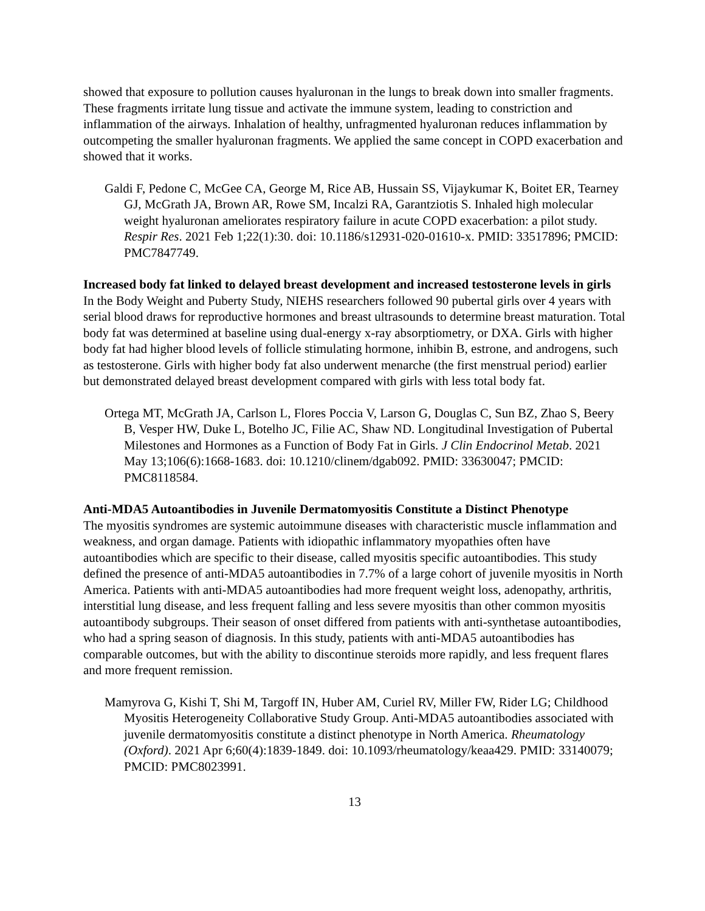showed that exposure to pollution causes hyaluronan in the lungs to break down into smaller fragments. These fragments irritate lung tissue and activate the immune system, leading to constriction and inflammation of the airways. Inhalation of healthy, unfragmented hyaluronan reduces inflammation by outcompeting the smaller hyaluronan fragments. We applied the same concept in COPD exacerbation and showed that it works.
Galdi F, Pedone C, McGee CA, George M, Rice AB, Hussain SS, Vijaykumar K, Boitet ER, Tearney GJ, McGrath JA, Brown AR, Rowe SM, Incalzi RA, Garantziotis S. Inhaled high molecular weight hyaluronan ameliorates respiratory failure in acute COPD exacerbation: a pilot study. Respir Res. 2021 Feb 1;22(1):30. doi: 10.1186/s12931-020-01610-x. PMID: 33517896; PMCID: PMC7847749.
Increased body fat linked to delayed breast development and increased testosterone levels in girls
In the Body Weight and Puberty Study, NIEHS researchers followed 90 pubertal girls over 4 years with serial blood draws for reproductive hormones and breast ultrasounds to determine breast maturation. Total body fat was determined at baseline using dual-energy x-ray absorptiometry, or DXA. Girls with higher body fat had higher blood levels of follicle stimulating hormone, inhibin B, estrone, and androgens, such as testosterone. Girls with higher body fat also underwent menarche (the first menstrual period) earlier but demonstrated delayed breast development compared with girls with less total body fat.
Ortega MT, McGrath JA, Carlson L, Flores Poccia V, Larson G, Douglas C, Sun BZ, Zhao S, Beery B, Vesper HW, Duke L, Botelho JC, Filie AC, Shaw ND. Longitudinal Investigation of Pubertal Milestones and Hormones as a Function of Body Fat in Girls. J Clin Endocrinol Metab. 2021 May 13;106(6):1668-1683. doi: 10.1210/clinem/dgab092. PMID: 33630047; PMCID: PMC8118584.
Anti-MDA5 Autoantibodies in Juvenile Dermatomyositis Constitute a Distinct Phenotype
The myositis syndromes are systemic autoimmune diseases with characteristic muscle inflammation and weakness, and organ damage. Patients with idiopathic inflammatory myopathies often have autoantibodies which are specific to their disease, called myositis specific autoantibodies. This study defined the presence of anti-MDA5 autoantibodies in 7.7% of a large cohort of juvenile myositis in North America. Patients with anti-MDA5 autoantibodies had more frequent weight loss, adenopathy, arthritis, interstitial lung disease, and less frequent falling and less severe myositis than other common myositis autoantibody subgroups. Their season of onset differed from patients with anti-synthetase autoantibodies, who had a spring season of diagnosis. In this study, patients with anti-MDA5 autoantibodies has comparable outcomes, but with the ability to discontinue steroids more rapidly, and less frequent flares and more frequent remission.
Mamyrova G, Kishi T, Shi M, Targoff IN, Huber AM, Curiel RV, Miller FW, Rider LG; Childhood Myositis Heterogeneity Collaborative Study Group. Anti-MDA5 autoantibodies associated with juvenile dermatomyositis constitute a distinct phenotype in North America. Rheumatology (Oxford). 2021 Apr 6;60(4):1839-1849. doi: 10.1093/rheumatology/keaa429. PMID: 33140079; PMCID: PMC8023991.
13